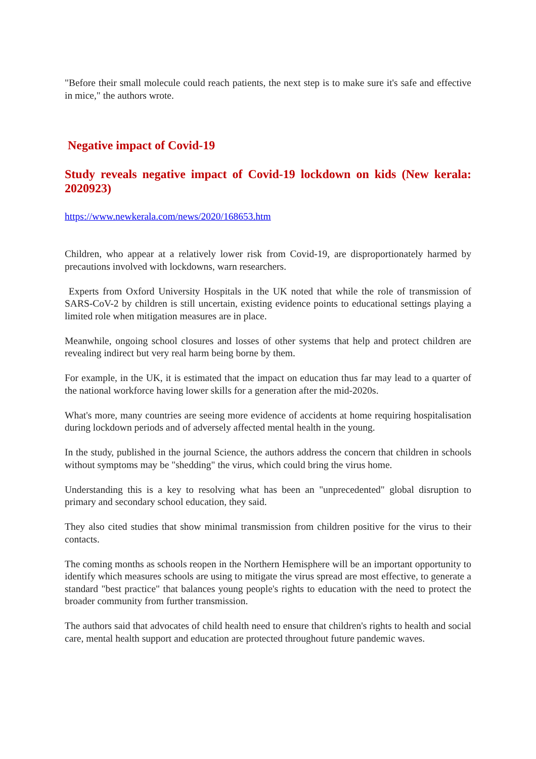"Before their small molecule could reach patients, the next step is to make sure it's safe and effective in mice," the authors wrote.
Negative impact of Covid-19
Study reveals negative impact of Covid-19 lockdown on kids (New kerala: 2020923)
https://www.newkerala.com/news/2020/168653.htm
Children, who appear at a relatively lower risk from Covid-19, are disproportionately harmed by precautions involved with lockdowns, warn researchers.
Experts from Oxford University Hospitals in the UK noted that while the role of transmission of SARS-CoV-2 by children is still uncertain, existing evidence points to educational settings playing a limited role when mitigation measures are in place.
Meanwhile, ongoing school closures and losses of other systems that help and protect children are revealing indirect but very real harm being borne by them.
For example, in the UK, it is estimated that the impact on education thus far may lead to a quarter of the national workforce having lower skills for a generation after the mid-2020s.
What's more, many countries are seeing more evidence of accidents at home requiring hospitalisation during lockdown periods and of adversely affected mental health in the young.
In the study, published in the journal Science, the authors address the concern that children in schools without symptoms may be "shedding" the virus, which could bring the virus home.
Understanding this is a key to resolving what has been an "unprecedented" global disruption to primary and secondary school education, they said.
They also cited studies that show minimal transmission from children positive for the virus to their contacts.
The coming months as schools reopen in the Northern Hemisphere will be an important opportunity to identify which measures schools are using to mitigate the virus spread are most effective, to generate a standard "best practice" that balances young people's rights to education with the need to protect the broader community from further transmission.
The authors said that advocates of child health need to ensure that children's rights to health and social care, mental health support and education are protected throughout future pandemic waves.